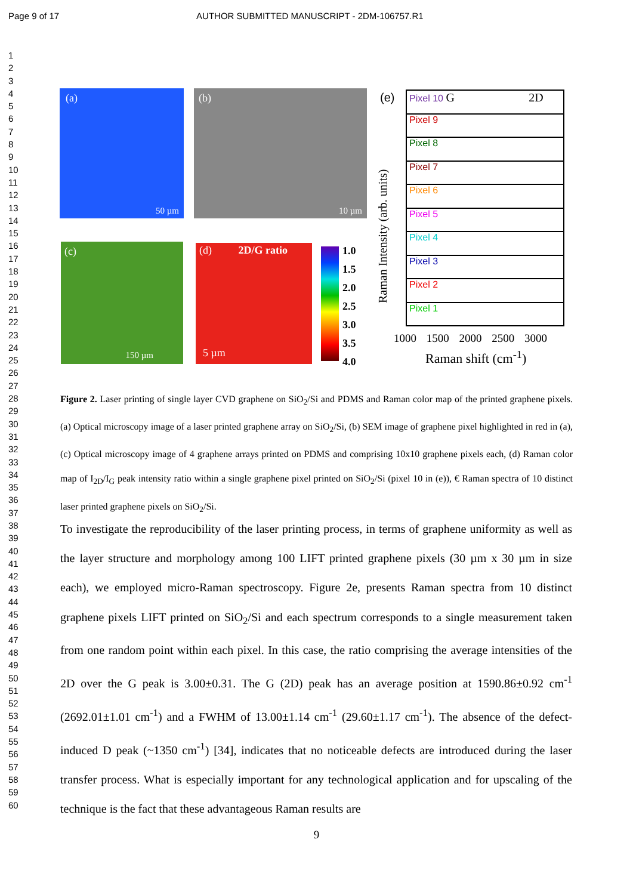Page 9 of 17 AUTHOR SUBMITTED MANUSCRIPT - 2DM-106757.R1
1
2
3
4
5
6
7
8
9
10
11
12
13
14
15
16
17
18
19
20
21
22
23
24
25
26
27
28
29
30
31
32
33
34
35
36
37
38
39
40
41
42
43
44
45
46
47
48
49
50
51
52
53
54
55
56
57
58
59
60
(a)
50 µm
(b)
10 µm
(c)
150 µm
(d) 2D/G ratio
5 µm
1.0
1.5
2.0
2.5
3.0
3.5
4.0
(e)
Raman Intensity (arb. units)
Pixel 10 G 2D
Pixel 9
Pixel 8
Pixel 7
Pixel 6
Pixel 5
Pixel 4
Pixel 3
Pixel 2
Pixel 1
1000 1500 2000 2500 3000
Raman shift (cm<sup>-1</sup>)
Figure 2. Laser printing of single layer CVD graphene on SiO<sub>2</sub>/Si and PDMS and Raman color map of the printed graphene pixels. (a) Optical microscopy image of a laser printed graphene array on SiO<sub>2</sub>/Si, (b) SEM image of graphene pixel highlighted in red in (a), (c) Optical microscopy image of 4 graphene arrays printed on PDMS and comprising 10x10 graphene pixels each, (d) Raman color map of I<sub>2D</sub>/I<sub>G</sub> peak intensity ratio within a single graphene pixel printed on SiO<sub>2</sub>/Si (pixel 10 in (e)), € Raman spectra of 10 distinct laser printed graphene pixels on SiO<sub>2</sub>/Si.
To investigate the reproducibility of the laser printing process, in terms of graphene uniformity as well as the layer structure and morphology among 100 LIFT printed graphene pixels (30 µm x 30 µm in size each), we employed micro-Raman spectroscopy. Figure 2e, presents Raman spectra from 10 distinct graphene pixels LIFT printed on SiO<sub>2</sub>/Si and each spectrum corresponds to a single measurement taken from one random point within each pixel. In this case, the ratio comprising the average intensities of the 2D over the G peak is 3.00±0.31. The G (2D) peak has an average position at 1590.86±0.92 cm<sup>-1</sup> (2692.01±1.01 cm<sup>-1</sup>) and a FWHM of 13.00±1.14 cm<sup>-1</sup> (29.60±1.17 cm<sup>-1</sup>). The absence of the defect-induced D peak (~1350 cm<sup>-1</sup>) [34], indicates that no noticeable defects are introduced during the laser transfer process. What is especially important for any technological application and for upscaling of the technique is the fact that these advantageous Raman results are
9